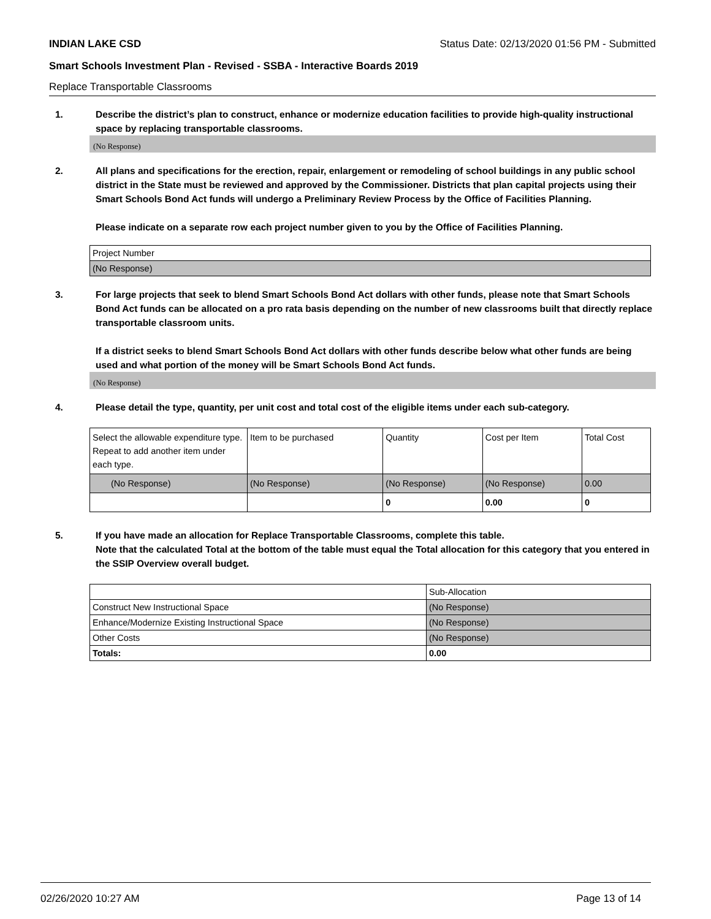INDIAN LAKE CSD Status Date: 02/13/2020 01:56 PM - Submitted
Smart Schools Investment Plan - Revised - SSBA - Interactive Boards 2019
Replace Transportable Classrooms
1. Describe the district’s plan to construct, enhance or modernize education facilities to provide high-quality instructional space by replacing transportable classrooms.
(No Response)
2. All plans and specifications for the erection, repair, enlargement or remodeling of school buildings in any public school district in the State must be reviewed and approved by the Commissioner. Districts that plan capital projects using their Smart Schools Bond Act funds will undergo a Preliminary Review Process by the Office of Facilities Planning.
Please indicate on a separate row each project number given to you by the Office of Facilities Planning.
| Project Number |
| (No Response) |
3. For large projects that seek to blend Smart Schools Bond Act dollars with other funds, please note that Smart Schools Bond Act funds can be allocated on a pro rata basis depending on the number of new classrooms built that directly replace transportable classroom units.
If a district seeks to blend Smart Schools Bond Act dollars with other funds describe below what other funds are being used and what portion of the money will be Smart Schools Bond Act funds.
(No Response)
4. Please detail the type, quantity, per unit cost and total cost of the eligible items under each sub-category.
| Select the allowable expenditure type. Repeat to add another item under each type. | Item to be purchased | Quantity | Cost per Item | Total Cost |
| (No Response) | (No Response) | (No Response) | (No Response) | 0.00 |
| | | 0 | 0.00 | 0 |
5. If you have made an allocation for Replace Transportable Classrooms, complete this table.
Note that the calculated Total at the bottom of the table must equal the Total allocation for this category that you entered in the SSIP Overview overall budget.
| | Sub-Allocation |
| Construct New Instructional Space | (No Response) |
| Enhance/Modernize Existing Instructional Space | (No Response) |
| Other Costs | (No Response) |
| Totals: | 0.00 |
02/26/2020 10:27 AM Page 13 of 14